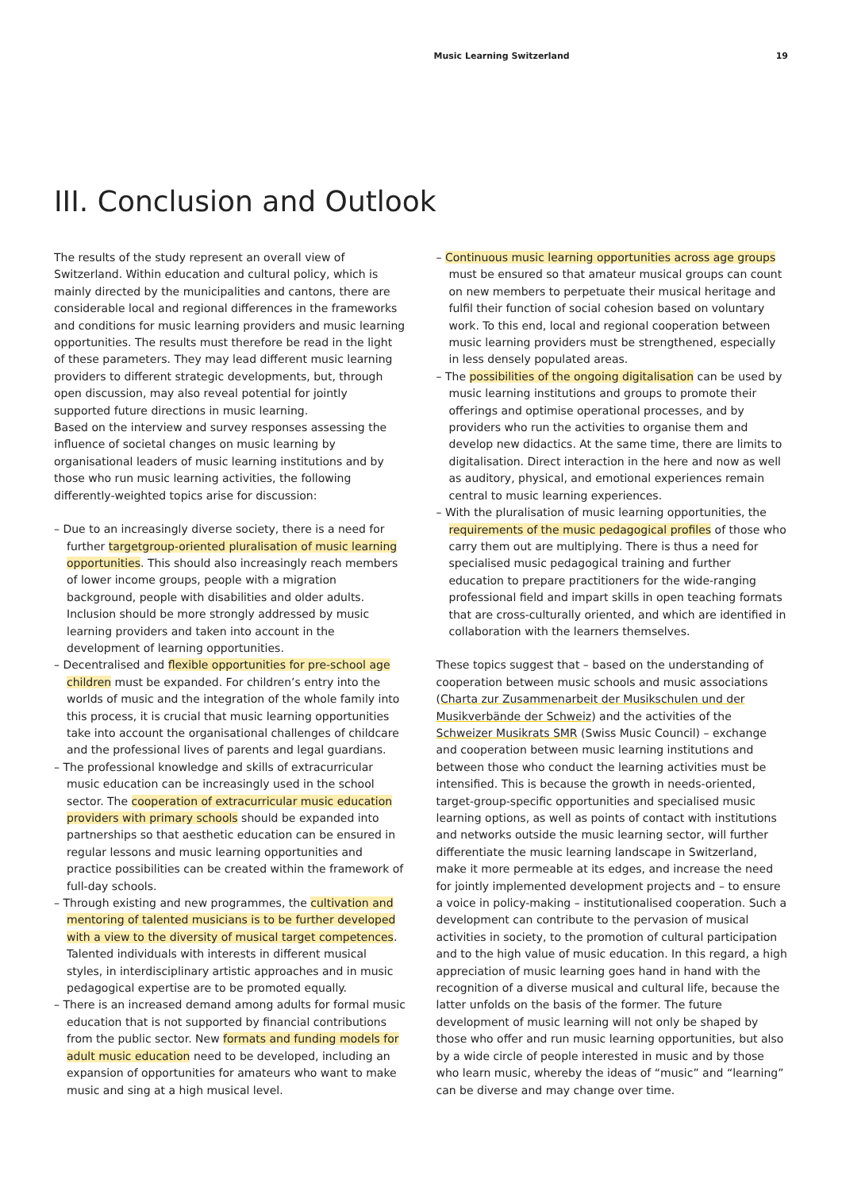Music Learning Switzerland 19
III. Conclusion and Outlook
The results of the study represent an overall view of Switzerland. Within education and cultural policy, which is mainly directed by the municipalities and cantons, there are considerable local and regional differences in the frameworks and conditions for music learning providers and music learning opportunities. The results must therefore be read in the light of these parameters. They may lead different music learning providers to different strategic developments, but, through open discussion, may also reveal potential for jointly supported future directions in music learning.
Based on the interview and survey responses assessing the influence of societal changes on music learning by organisational leaders of music learning institutions and by those who run music learning activities, the following differently-weighted topics arise for discussion:
– Due to an increasingly diverse society, there is a need for further targetgroup-oriented pluralisation of music learning opportunities. This should also increasingly reach members of lower income groups, people with a migration background, people with disabilities and older adults. Inclusion should be more strongly addressed by music learning providers and taken into account in the development of learning opportunities.
– Decentralised and flexible opportunities for pre-school age children must be expanded. For children’s entry into the worlds of music and the integration of the whole family into this process, it is crucial that music learning opportunities take into account the organisational challenges of childcare and the professional lives of parents and legal guardians.
– The professional knowledge and skills of extracurricular music education can be increasingly used in the school sector. The cooperation of extracurricular music education providers with primary schools should be expanded into partnerships so that aesthetic education can be ensured in regular lessons and music learning opportunities and practice possibilities can be created within the framework of full-day schools.
– Through existing and new programmes, the cultivation and mentoring of talented musicians is to be further developed with a view to the diversity of musical target competences. Talented individuals with interests in different musical styles, in interdisciplinary artistic approaches and in music pedagogical expertise are to be promoted equally.
– There is an increased demand among adults for formal music education that is not supported by financial contributions from the public sector. New formats and funding models for adult music education need to be developed, including an expansion of opportunities for amateurs who want to make music and sing at a high musical level.
– Continuous music learning opportunities across age groups must be ensured so that amateur musical groups can count on new members to perpetuate their musical heritage and fulfil their function of social cohesion based on voluntary work. To this end, local and regional cooperation between music learning providers must be strengthened, especially in less densely populated areas.
– The possibilities of the ongoing digitalisation can be used by music learning institutions and groups to promote their offerings and optimise operational processes, and by providers who run the activities to organise them and develop new didactics. At the same time, there are limits to digitalisation. Direct interaction in the here and now as well as auditory, physical, and emotional experiences remain central to music learning experiences.
– With the pluralisation of music learning opportunities, the requirements of the music pedagogical profiles of those who carry them out are multiplying. There is thus a need for specialised music pedagogical training and further education to prepare practitioners for the wide-ranging professional field and impart skills in open teaching formats that are cross-culturally oriented, and which are identified in collaboration with the learners themselves.
These topics suggest that – based on the understanding of cooperation between music schools and music associations (Charta zur Zusammenarbeit der Musikschulen und der Musikverbände der Schweiz) and the activities of the Schweizer Musikrats SMR (Swiss Music Council) – exchange and cooperation between music learning institutions and between those who conduct the learning activities must be intensified. This is because the growth in needs-oriented, target-group-specific opportunities and specialised music learning options, as well as points of contact with institutions and networks outside the music learning sector, will further differentiate the music learning landscape in Switzerland, make it more permeable at its edges, and increase the need for jointly implemented development projects and – to ensure a voice in policy-making – institutionalised cooperation. Such a development can contribute to the pervasion of musical activities in society, to the promotion of cultural participation and to the high value of music education. In this regard, a high appreciation of music learning goes hand in hand with the recognition of a diverse musical and cultural life, because the latter unfolds on the basis of the former. The future development of music learning will not only be shaped by those who offer and run music learning opportunities, but also by a wide circle of people interested in music and by those who learn music, whereby the ideas of “music” and “learning” can be diverse and may change over time.